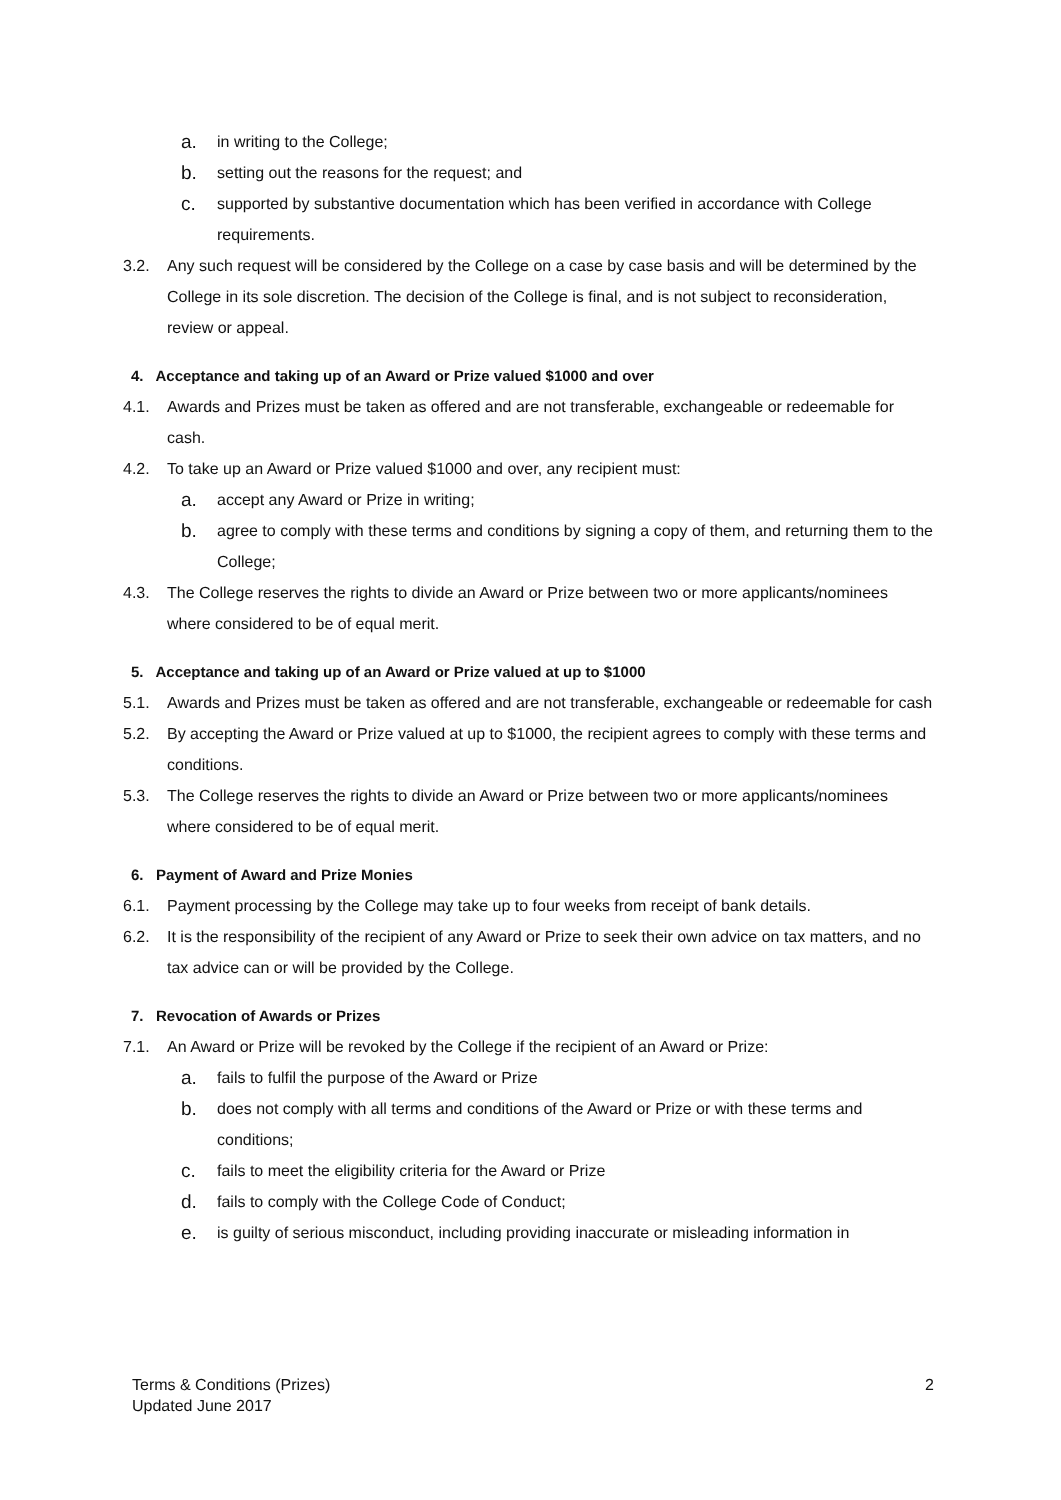a. in writing to the College;
b. setting out the reasons for the request; and
c. supported by substantive documentation which has been verified in accordance with College requirements.
3.2. Any such request will be considered by the College on a case by case basis and will be determined by the College in its sole discretion. The decision of the College is final, and is not subject to reconsideration, review or appeal.
4. Acceptance and taking up of an Award or Prize valued $1000 and over
4.1. Awards and Prizes must be taken as offered and are not transferable, exchangeable or redeemable for cash.
4.2. To take up an Award or Prize valued $1000 and over, any recipient must:
a. accept any Award or Prize in writing;
b. agree to comply with these terms and conditions by signing a copy of them, and returning them to the College;
4.3. The College reserves the rights to divide an Award or Prize between two or more applicants/nominees where considered to be of equal merit.
5. Acceptance and taking up of an Award or Prize valued at up to $1000
5.1. Awards and Prizes must be taken as offered and are not transferable, exchangeable or redeemable for cash
5.2. By accepting the Award or Prize valued at up to $1000, the recipient agrees to comply with these terms and conditions.
5.3. The College reserves the rights to divide an Award or Prize between two or more applicants/nominees where considered to be of equal merit.
6. Payment of Award and Prize Monies
6.1. Payment processing by the College may take up to four weeks from receipt of bank details.
6.2. It is the responsibility of the recipient of any Award or Prize to seek their own advice on tax matters, and no tax advice can or will be provided by the College.
7. Revocation of Awards or Prizes
7.1. An Award or Prize will be revoked by the College if the recipient of an Award or Prize:
a. fails to fulfil the purpose of the Award or Prize
b. does not comply with all terms and conditions of the Award or Prize or with these terms and conditions;
c. fails to meet the eligibility criteria for the Award or Prize
d. fails to comply with the College Code of Conduct;
e. is guilty of serious misconduct, including providing inaccurate or misleading information in
Terms & Conditions (Prizes)
Updated June 2017
2